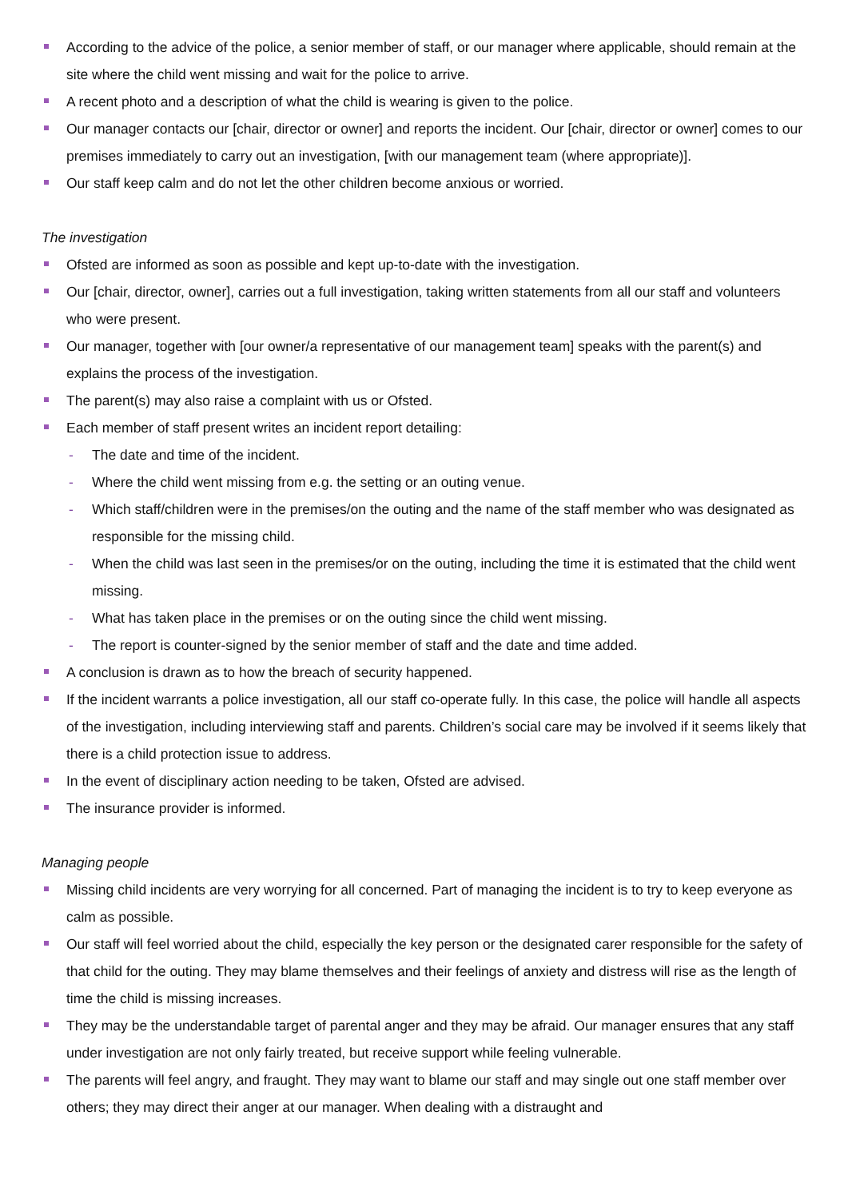According to the advice of the police, a senior member of staff, or our manager where applicable, should remain at the site where the child went missing and wait for the police to arrive.
A recent photo and a description of what the child is wearing is given to the police.
Our manager contacts our [chair, director or owner] and reports the incident. Our [chair, director or owner] comes to our premises immediately to carry out an investigation, [with our management team (where appropriate)].
Our staff keep calm and do not let the other children become anxious or worried.
The investigation
Ofsted are informed as soon as possible and kept up-to-date with the investigation.
Our [chair, director, owner], carries out a full investigation, taking written statements from all our staff and volunteers who were present.
Our manager, together with [our owner/a representative of our management team] speaks with the parent(s) and explains the process of the investigation.
The parent(s) may also raise a complaint with us or Ofsted.
Each member of staff present writes an incident report detailing:
- The date and time of the incident.
- Where the child went missing from e.g. the setting or an outing venue.
- Which staff/children were in the premises/on the outing and the name of the staff member who was designated as responsible for the missing child.
- When the child was last seen in the premises/or on the outing, including the time it is estimated that the child went missing.
- What has taken place in the premises or on the outing since the child went missing.
- The report is counter-signed by the senior member of staff and the date and time added.
A conclusion is drawn as to how the breach of security happened.
If the incident warrants a police investigation, all our staff co-operate fully. In this case, the police will handle all aspects of the investigation, including interviewing staff and parents. Children’s social care may be involved if it seems likely that there is a child protection issue to address.
In the event of disciplinary action needing to be taken, Ofsted are advised.
The insurance provider is informed.
Managing people
Missing child incidents are very worrying for all concerned. Part of managing the incident is to try to keep everyone as calm as possible.
Our staff will feel worried about the child, especially the key person or the designated carer responsible for the safety of that child for the outing. They may blame themselves and their feelings of anxiety and distress will rise as the length of time the child is missing increases.
They may be the understandable target of parental anger and they may be afraid. Our manager ensures that any staff under investigation are not only fairly treated, but receive support while feeling vulnerable.
The parents will feel angry, and fraught. They may want to blame our staff and may single out one staff member over others; they may direct their anger at our manager. When dealing with a distraught and